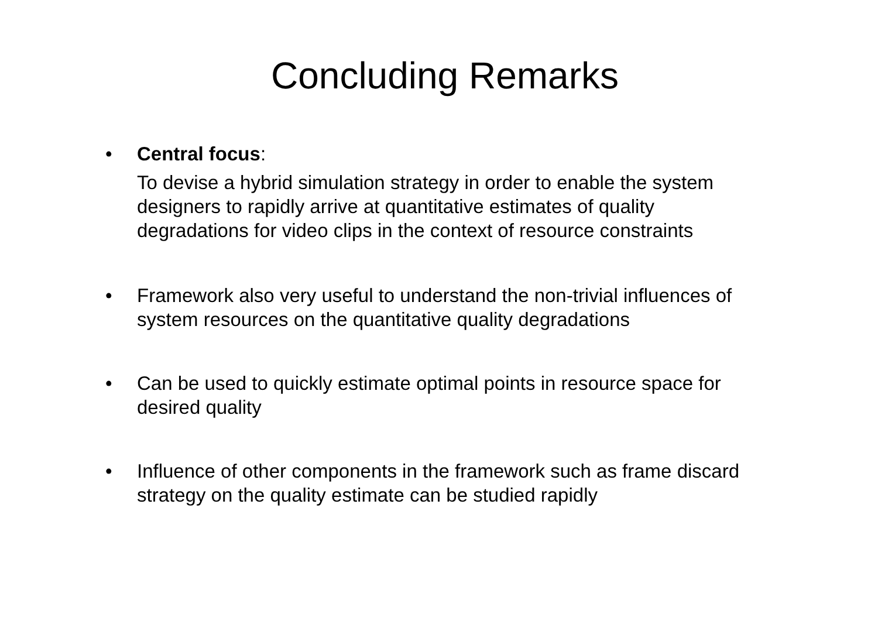Concluding Remarks
• Central focus:
To devise a hybrid simulation strategy in order to enable the system designers to rapidly arrive at quantitative estimates of quality degradations for video clips in the context of resource constraints
• Framework also very useful to understand the non-trivial influences of system resources on the quantitative quality degradations
• Can be used to quickly estimate optimal points in resource space for desired quality
• Influence of other components in the framework such as frame discard strategy on the quality estimate can be studied rapidly